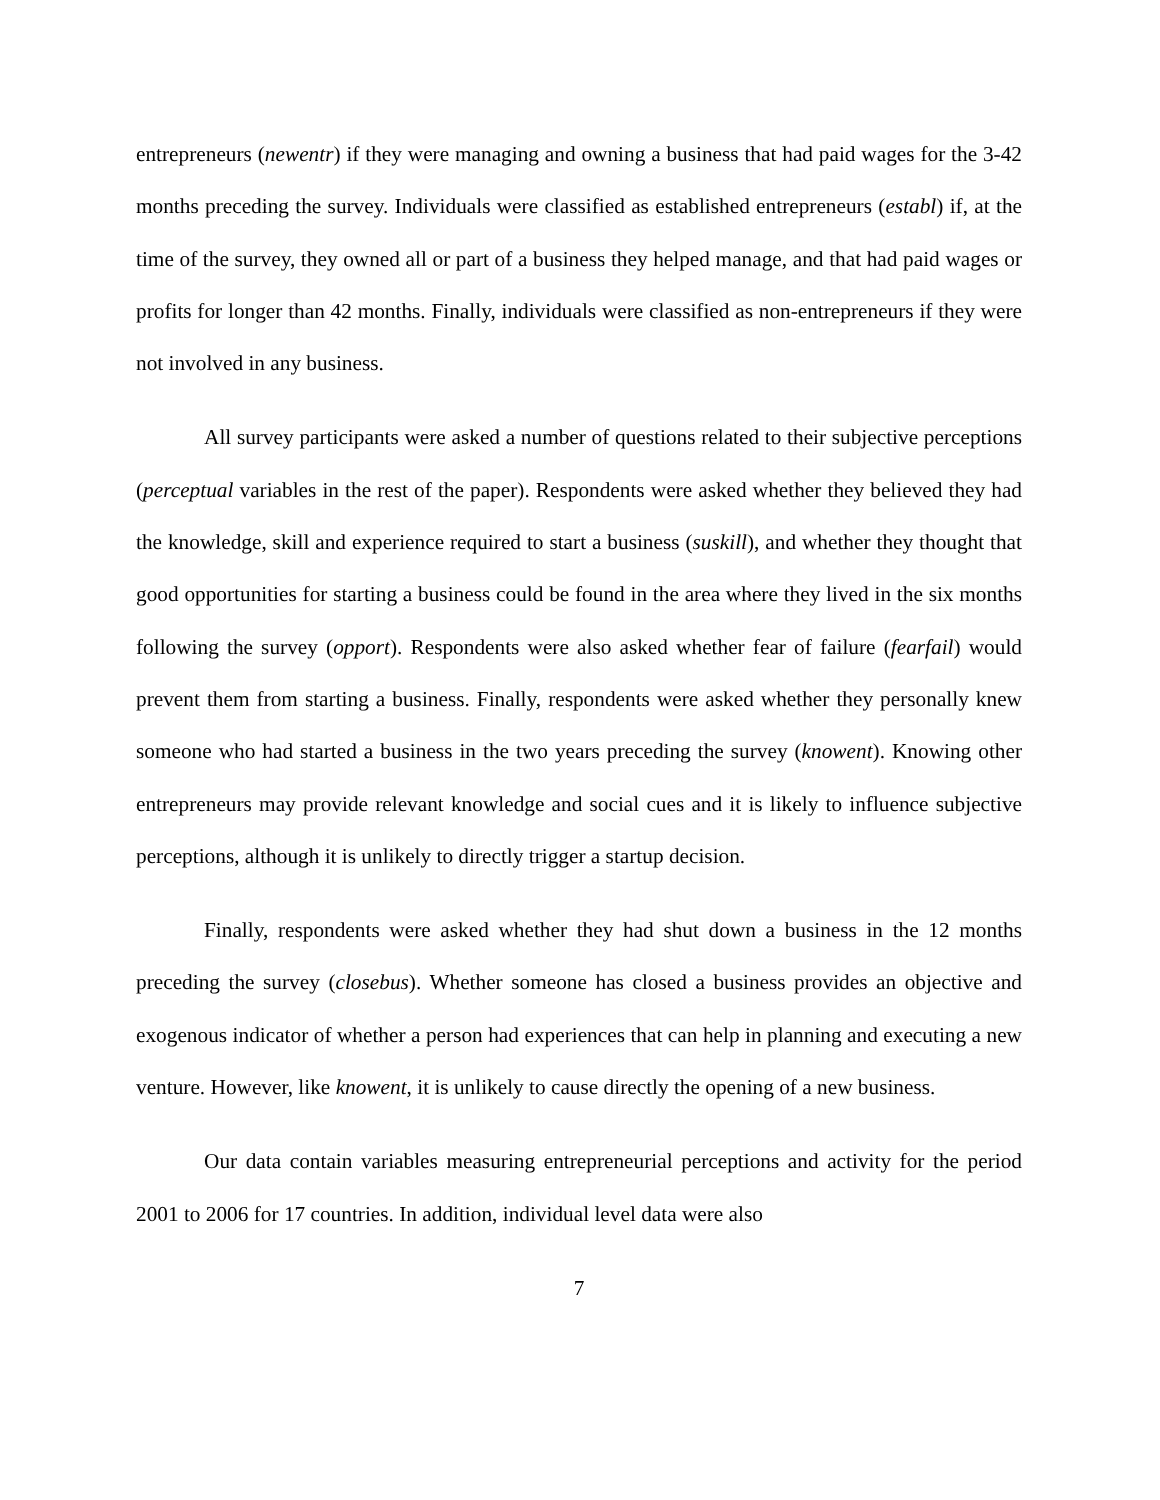entrepreneurs (newentr) if they were managing and owning a business that had paid wages for the 3-42 months preceding the survey. Individuals were classified as established entrepreneurs (establ) if, at the time of the survey, they owned all or part of a business they helped manage, and that had paid wages or profits for longer than 42 months. Finally, individuals were classified as non-entrepreneurs if they were not involved in any business.
All survey participants were asked a number of questions related to their subjective perceptions (perceptual variables in the rest of the paper). Respondents were asked whether they believed they had the knowledge, skill and experience required to start a business (suskill), and whether they thought that good opportunities for starting a business could be found in the area where they lived in the six months following the survey (opport). Respondents were also asked whether fear of failure (fearfail) would prevent them from starting a business. Finally, respondents were asked whether they personally knew someone who had started a business in the two years preceding the survey (knowent). Knowing other entrepreneurs may provide relevant knowledge and social cues and it is likely to influence subjective perceptions, although it is unlikely to directly trigger a startup decision.
Finally, respondents were asked whether they had shut down a business in the 12 months preceding the survey (closebus). Whether someone has closed a business provides an objective and exogenous indicator of whether a person had experiences that can help in planning and executing a new venture. However, like knowent, it is unlikely to cause directly the opening of a new business.
Our data contain variables measuring entrepreneurial perceptions and activity for the period 2001 to 2006 for 17 countries. In addition, individual level data were also
7